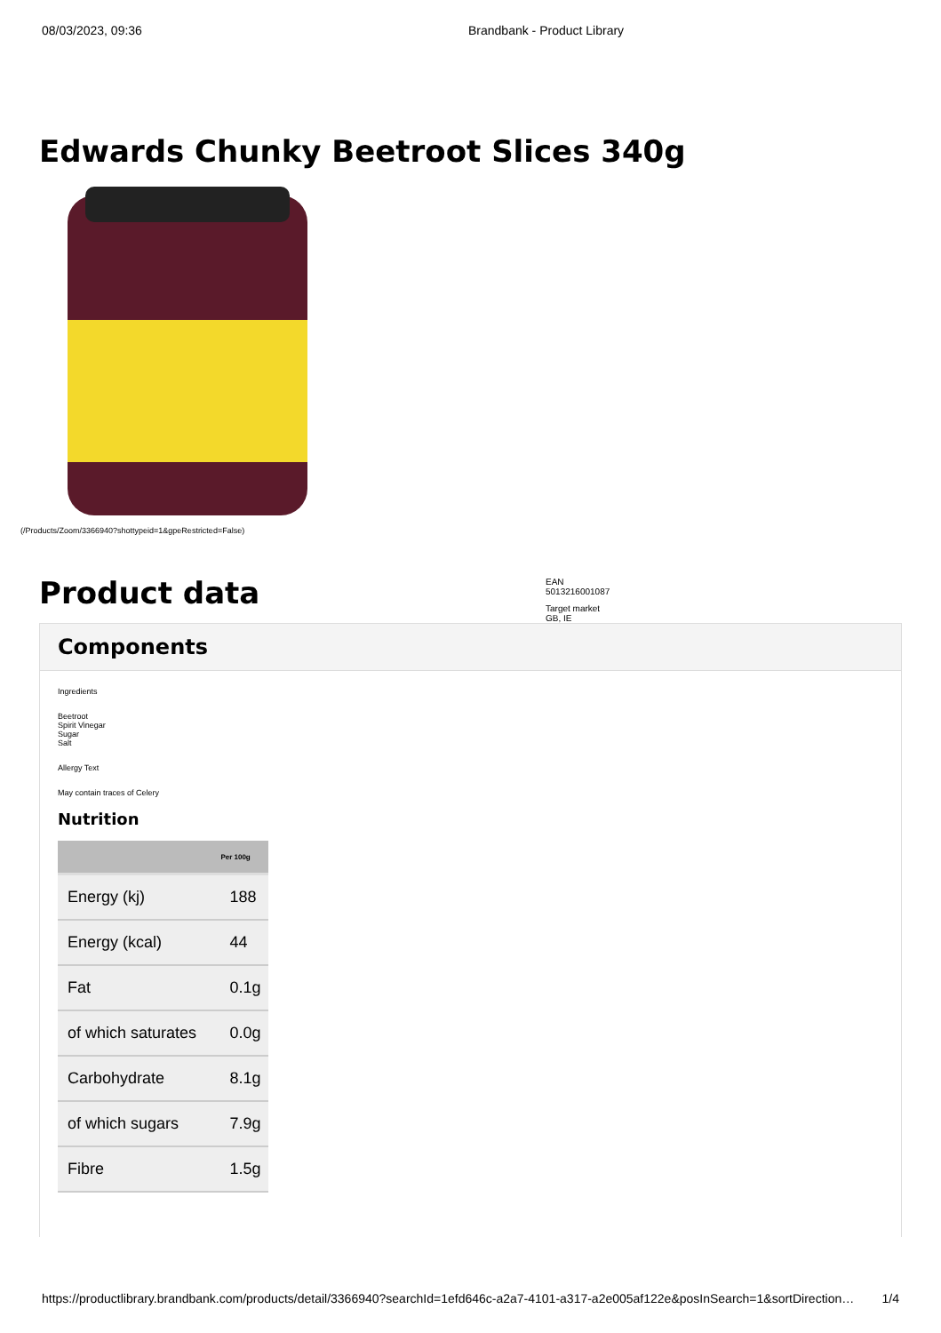08/03/2023, 09:36 Brandbank - Product Library
Edwards Chunky Beetroot Slices 340g
(/Products/Zoom/3366940?shottypeid=1&gpeRestricted=False)
Product data
EAN
5013216001087
Target market
GB, IE
Components
Ingredients
Beetroot
Spirit Vinegar
Sugar
Salt
Allergy Text
May contain traces of Celery
Nutrition
| | Per 100g |
| --- | --- |
| Energy (kj) | 188 |
| Energy (kcal) | 44 |
| Fat | 0.1g |
| of which saturates | 0.0g |
| Carbohydrate | 8.1g |
| of which sugars | 7.9g |
| Fibre | 1.5g |
https://productlibrary.brandbank.com/products/detail/3366940?searchId=1efd646c-a2a7-4101-a317-a2e005af122e&posInSearch=1&sortDirection… 1/4